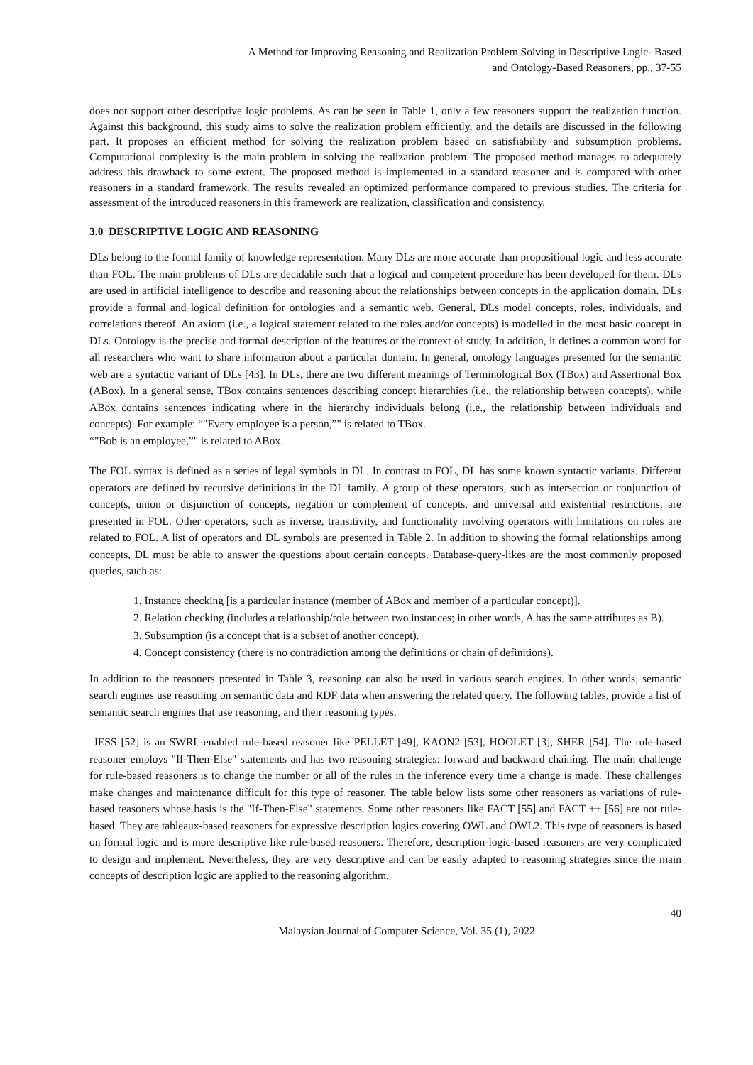A Method for Improving Reasoning and Realization Problem Solving in Descriptive Logic- Based
and Ontology-Based Reasoners, pp., 37-55
does not support other descriptive logic problems. As can be seen in Table 1, only a few reasoners support the realization function. Against this background, this study aims to solve the realization problem efficiently, and the details are discussed in the following part. It proposes an efficient method for solving the realization problem based on satisfiability and subsumption problems. Computational complexity is the main problem in solving the realization problem. The proposed method manages to adequately address this drawback to some extent. The proposed method is implemented in a standard reasoner and is compared with other reasoners in a standard framework. The results revealed an optimized performance compared to previous studies. The criteria for assessment of the introduced reasoners in this framework are realization, classification and consistency.
3.0 DESCRIPTIVE LOGIC AND REASONING
DLs belong to the formal family of knowledge representation. Many DLs are more accurate than propositional logic and less accurate than FOL. The main problems of DLs are decidable such that a logical and competent procedure has been developed for them. DLs are used in artificial intelligence to describe and reasoning about the relationships between concepts in the application domain. DLs provide a formal and logical definition for ontologies and a semantic web. General, DLs model concepts, roles, individuals, and correlations thereof. An axiom (i.e., a logical statement related to the roles and/or concepts) is modelled in the most basic concept in DLs. Ontology is the precise and formal description of the features of the context of study. In addition, it defines a common word for all researchers who want to share information about a particular domain. In general, ontology languages presented for the semantic web are a syntactic variant of DLs [43]. In DLs, there are two different meanings of Terminological Box (TBox) and Assertional Box (ABox). In a general sense, TBox contains sentences describing concept hierarchies (i.e., the relationship between concepts), while ABox contains sentences indicating where in the hierarchy individuals belong (i.e., the relationship between individuals and concepts). For example: “"Every employee is a person,”" is related to TBox.
“"Bob is an employee,”" is related to ABox.
The FOL syntax is defined as a series of legal symbols in DL. In contrast to FOL, DL has some known syntactic variants. Different operators are defined by recursive definitions in the DL family. A group of these operators, such as intersection or conjunction of concepts, union or disjunction of concepts, negation or complement of concepts, and universal and existential restrictions, are presented in FOL. Other operators, such as inverse, transitivity, and functionality involving operators with limitations on roles are related to FOL. A list of operators and DL symbols are presented in Table 2. In addition to showing the formal relationships among concepts, DL must be able to answer the questions about certain concepts. Database-query-likes are the most commonly proposed queries, such as:
1. Instance checking [is a particular instance (member of ABox and member of a particular concept)].
2. Relation checking (includes a relationship/role between two instances; in other words, A has the same attributes as B).
3. Subsumption (is a concept that is a subset of another concept).
4. Concept consistency (there is no contradiction among the definitions or chain of definitions).
In addition to the reasoners presented in Table 3, reasoning can also be used in various search engines. In other words, semantic search engines use reasoning on semantic data and RDF data when answering the related query. The following tables, provide a list of semantic search engines that use reasoning, and their reasoning types.
JESS [52] is an SWRL-enabled rule-based reasoner like PELLET [49], KAON2 [53], HOOLET [3], SHER [54]. The rule-based reasoner employs "If-Then-Else" statements and has two reasoning strategies: forward and backward chaining. The main challenge for rule-based reasoners is to change the number or all of the rules in the inference every time a change is made. These challenges make changes and maintenance difficult for this type of reasoner. The table below lists some other reasoners as variations of rule-based reasoners whose basis is the "If-Then-Else" statements. Some other reasoners like FACT [55] and FACT ++ [56] are not rule-based. They are tableaux-based reasoners for expressive description logics covering OWL and OWL2. This type of reasoners is based on formal logic and is more descriptive like rule-based reasoners. Therefore, description-logic-based reasoners are very complicated to design and implement. Nevertheless, they are very descriptive and can be easily adapted to reasoning strategies since the main concepts of description logic are applied to the reasoning algorithm.
40
Malaysian Journal of Computer Science, Vol. 35 (1), 2022